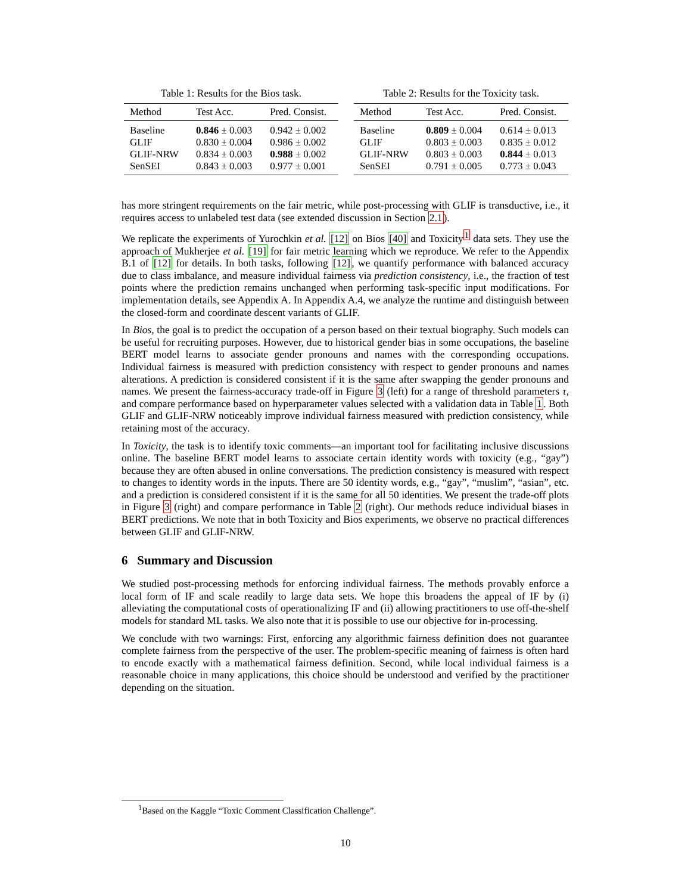Table 1: Results for the Bios task.
| Method | Test Acc. | Pred. Consist. |
| --- | --- | --- |
| Baseline | 0.846 ± 0.003 | 0.942 ± 0.002 |
| GLIF | 0.830 ± 0.004 | 0.986 ± 0.002 |
| GLIF-NRW | 0.834 ± 0.003 | 0.988 ± 0.002 |
| SenSEI | 0.843 ± 0.003 | 0.977 ± 0.001 |
Table 2: Results for the Toxicity task.
| Method | Test Acc. | Pred. Consist. |
| --- | --- | --- |
| Baseline | 0.809 ± 0.004 | 0.614 ± 0.013 |
| GLIF | 0.803 ± 0.003 | 0.835 ± 0.012 |
| GLIF-NRW | 0.803 ± 0.003 | 0.844 ± 0.013 |
| SenSEI | 0.791 ± 0.005 | 0.773 ± 0.043 |
has more stringent requirements on the fair metric, while post-processing with GLIF is transductive, i.e., it requires access to unlabeled test data (see extended discussion in Section 2.1).
We replicate the experiments of Yurochkin et al. [12] on Bios [40] and Toxicity<sup>1</sup> data sets. They use the approach of Mukherjee et al. [19] for fair metric learning which we reproduce. We refer to the Appendix B.1 of [12] for details. In both tasks, following [12], we quantify performance with balanced accuracy due to class imbalance, and measure individual fairness via prediction consistency, i.e., the fraction of test points where the prediction remains unchanged when performing task-specific input modifications. For implementation details, see Appendix A. In Appendix A.4, we analyze the runtime and distinguish between the closed-form and coordinate descent variants of GLIF.
In Bios, the goal is to predict the occupation of a person based on their textual biography. Such models can be useful for recruiting purposes. However, due to historical gender bias in some occupations, the baseline BERT model learns to associate gender pronouns and names with the corresponding occupations. Individual fairness is measured with prediction consistency with respect to gender pronouns and names alterations. A prediction is considered consistent if it is the same after swapping the gender pronouns and names. We present the fairness-accuracy trade-off in Figure 3 (left) for a range of threshold parameters τ, and compare performance based on hyperparameter values selected with a validation data in Table 1. Both GLIF and GLIF-NRW noticeably improve individual fairness measured with prediction consistency, while retaining most of the accuracy.
In Toxicity, the task is to identify toxic comments—an important tool for facilitating inclusive discussions online. The baseline BERT model learns to associate certain identity words with toxicity (e.g., “gay”) because they are often abused in online conversations. The prediction consistency is measured with respect to changes to identity words in the inputs. There are 50 identity words, e.g., “gay”, “muslim”, “asian”, etc. and a prediction is considered consistent if it is the same for all 50 identities. We present the trade-off plots in Figure 3 (right) and compare performance in Table 2 (right). Our methods reduce individual biases in BERT predictions. We note that in both Toxicity and Bios experiments, we observe no practical differences between GLIF and GLIF-NRW.
6 Summary and Discussion
We studied post-processing methods for enforcing individual fairness. The methods provably enforce a local form of IF and scale readily to large data sets. We hope this broadens the appeal of IF by (i) alleviating the computational costs of operationalizing IF and (ii) allowing practitioners to use off-the-shelf models for standard ML tasks. We also note that it is possible to use our objective for in-processing.
We conclude with two warnings: First, enforcing any algorithmic fairness definition does not guarantee complete fairness from the perspective of the user. The problem-specific meaning of fairness is often hard to encode exactly with a mathematical fairness definition. Second, while local individual fairness is a reasonable choice in many applications, this choice should be understood and verified by the practitioner depending on the situation.
<sup>1</sup> Based on the Kaggle “Toxic Comment Classification Challenge”.
10